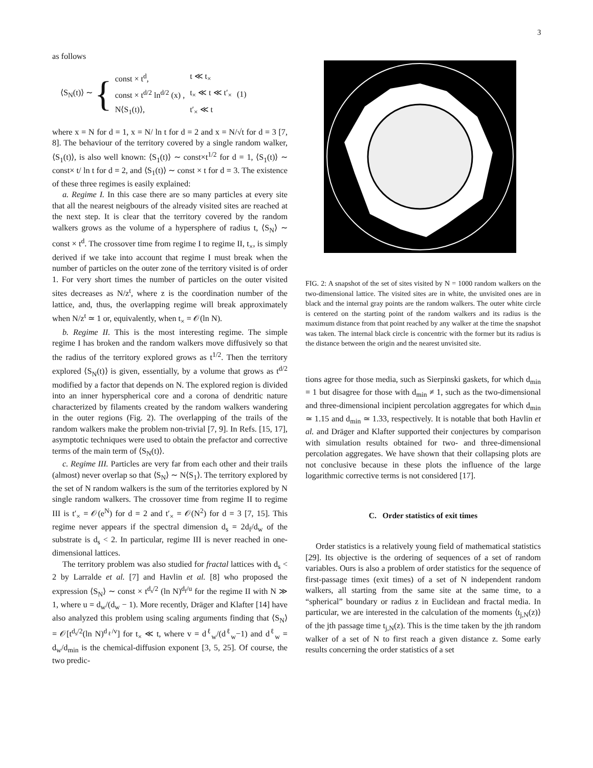3
as follows
⟨S<sub>N</sub>(t)⟩ ∼ {
| const × t<sup>d</sup>, | t ≪ t<sub>×</sub> | |
| const × t<sup>d/2</sup> ln<sup>d/2</sup> (x) , | t<sub>×</sub> ≪ t ≪ t′<sub>×</sub> | (1) |
| N⟨S<sub>1</sub>(t)⟩, | t′<sub>×</sub> ≪ t | |
where x = N for d = 1, x = N/ ln t for d = 2 and x = N/√t for d = 3 [7, 8]. The behaviour of the territory covered by a single random walker, ⟨S<sub>1</sub>(t)⟩, is also well known: ⟨S<sub>1</sub>(t)⟩ ∼ const×t<sup>1/2</sup> for d = 1, ⟨S<sub>1</sub>(t)⟩ ∼ const× t/ ln t for d = 2, and ⟨S<sub>1</sub>(t)⟩ ∼ const × t for d = 3. The existence of these three regimes is easily explained:
a. Regime I. In this case there are so many particles at every site that all the nearest neigbours of the already visited sites are reached at the next step. It is clear that the territory covered by the random walkers grows as the volume of a hypersphere of radius t, ⟨S<sub>N</sub>⟩ ∼ const × t<sup>d</sup>. The crossover time from regime I to regime II, t<sub>×</sub>, is simply derived if we take into account that regime I must break when the number of particles on the outer zone of the territory visited is of order 1. For very short times the number of particles on the outer visited sites decreases as N/z<sup>t</sup>, where z is the coordination number of the lattice, and, thus, the overlapping regime will break approximately when N/z<sup>t</sup> ≃ 1 or, equivalently, when t<sub>×</sub> = 𝒪(ln N).
b. Regime II. This is the most interesting regime. The simple regime I has broken and the random walkers move diffusively so that the radius of the territory explored grows as t<sup>1/2</sup>. Then the territory explored ⟨S<sub>N</sub>(t)⟩ is given, essentially, by a volume that grows as t<sup>d/2</sup> modified by a factor that depends on N. The explored region is divided into an inner hyperspherical core and a corona of dendritic nature characterized by filaments created by the random walkers wandering in the outer regions (Fig. 2). The overlapping of the trails of the random walkers make the problem non-trivial [7, 9]. In Refs. [15, 17], asymptotic techniques were used to obtain the prefactor and corrective terms of the main term of ⟨S<sub>N</sub>(t)⟩.
c. Regime III. Particles are very far from each other and their trails (almost) never overlap so that ⟨S<sub>N</sub>⟩ ∼ N⟨S<sub>1</sub>⟩. The territory explored by the set of N random walkers is the sum of the territories explored by N single random walkers. The crossover time from regime II to regime III is t′<sub>×</sub> = 𝒪(e<sup>N</sup>) for d = 2 and t′<sub>×</sub> = 𝒪(N<sup>2</sup>) for d = 3 [7, 15]. This regime never appears if the spectral dimension d<sub>s</sub> = 2d<sub>f</sub>/d<sub>w</sub> of the substrate is d<sub>s</sub> < 2. In particular, regime III is never reached in one-dimensional lattices.
The territory problem was also studied for fractal lattices with d<sub>s</sub> < 2 by Larralde et al. [7] and Havlin et al. [8] who proposed the expression ⟨S<sub>N</sub>⟩ ∼ const × t<sup>d<sub>s</sub>/2</sup> (ln N)<sup>d<sub>f</sub>/u</sup> for the regime II with N ≫ 1, where u = d<sub>w</sub>/(d<sub>w</sub> − 1). More recently, Dräger and Klafter [14] have also analyzed this problem using scaling arguments finding that ⟨S<sub>N</sub>⟩ = 𝒪[t<sup>d<sub>s</sub>/2</sup>(ln N)<sup>d<sub>ℓ</sub>/v</sup>] for t<sub>×</sub> ≪ t, where v = d<sup>ℓ</sup><sub>w</sub>/(d<sup>ℓ</sup><sub>w</sub>−1) and d<sup>ℓ</sup><sub>w</sub> = d<sub>w</sub>/d<sub>min</sub> is the chemical-diffusion exponent [3, 5, 25]. Of course, the two predic-
FIG. 2: A snapshot of the set of sites visited by N = 1000 random walkers on the two-dimensional lattice. The visited sites are in white, the unvisited ones are in black and the internal gray points are the random walkers. The outer white circle is centered on the starting point of the random walkers and its radius is the maximum distance from that point reached by any walker at the time the snapshot was taken. The internal black circle is concentric with the former but its radius is the distance between the origin and the nearest unvisited site.
tions agree for those media, such as Sierpinski gaskets, for which d<sub>min</sub> = 1 but disagree for those with d<sub>min</sub> ≠ 1, such as the two-dimensional and three-dimensional incipient percolation aggregates for which d<sub>min</sub> ≃ 1.15 and d<sub>min</sub> ≃ 1.33, respectively. It is notable that both Havlin et al. and Dräger and Klafter supported their conjectures by comparison with simulation results obtained for two- and three-dimensional percolation aggregates. We have shown that their collapsing plots are not conclusive because in these plots the influence of the large logarithmic corrective terms is not considered [17].
C. Order statistics of exit times
Order statistics is a relatively young field of mathematical statistics [29]. Its objective is the ordering of sequences of a set of random variables. Ours is also a problem of order statistics for the sequence of first-passage times (exit times) of a set of N independent random walkers, all starting from the same site at the same time, to a “spherical” boundary or radius z in Euclidean and fractal media. In particular, we are interested in the calculation of the moments ⟨t<sub>j,N</sub>(z)⟩ of the jth passage time t<sub>j,N</sub>(z). This is the time taken by the jth random walker of a set of N to first reach a given distance z. Some early results concerning the order statistics of a set